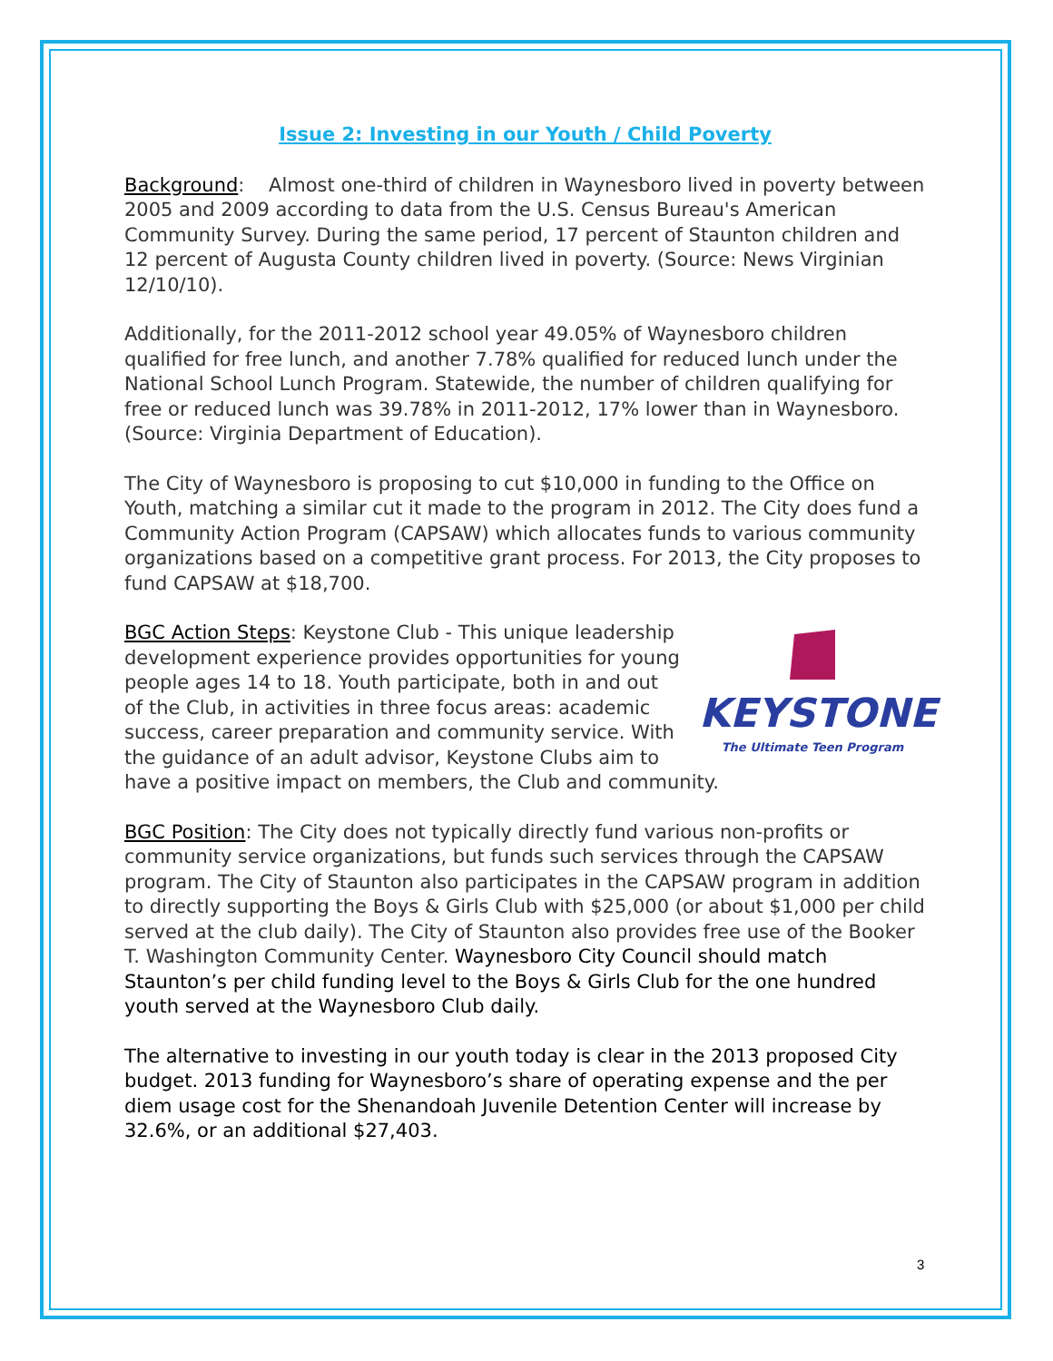Issue 2: Investing in our Youth / Child Poverty
Background: Almost one-third of children in Waynesboro lived in poverty between 2005 and 2009 according to data from the U.S. Census Bureau's American Community Survey. During the same period, 17 percent of Staunton children and 12 percent of Augusta County children lived in poverty. (Source: News Virginian 12/10/10).
Additionally, for the 2011-2012 school year 49.05% of Waynesboro children qualified for free lunch, and another 7.78% qualified for reduced lunch under the National School Lunch Program. Statewide, the number of children qualifying for free or reduced lunch was 39.78% in 2011-2012, 17% lower than in Waynesboro. (Source: Virginia Department of Education).
The City of Waynesboro is proposing to cut $10,000 in funding to the Office on Youth, matching a similar cut it made to the program in 2012. The City does fund a Community Action Program (CAPSAW) which allocates funds to various community organizations based on a competitive grant process. For 2013, the City proposes to fund CAPSAW at $18,700.
KEYSTONE
The Ultimate Teen Program
BGC Action Steps: Keystone Club - This unique leadership development experience provides opportunities for young people ages 14 to 18. Youth participate, both in and out of the Club, in activities in three focus areas: academic success, career preparation and community service. With the guidance of an adult advisor, Keystone Clubs aim to have a positive impact on members, the Club and community.
BGC Position: The City does not typically directly fund various non-profits or community service organizations, but funds such services through the CAPSAW program. The City of Staunton also participates in the CAPSAW program in addition to directly supporting the Boys & Girls Club with $25,000 (or about $1,000 per child served at the club daily). The City of Staunton also provides free use of the Booker T. Washington Community Center. Waynesboro City Council should match Staunton’s per child funding level to the Boys & Girls Club for the one hundred youth served at the Waynesboro Club daily.
The alternative to investing in our youth today is clear in the 2013 proposed City budget. 2013 funding for Waynesboro’s share of operating expense and the per diem usage cost for the Shenandoah Juvenile Detention Center will increase by 32.6%, or an additional $27,403.
3